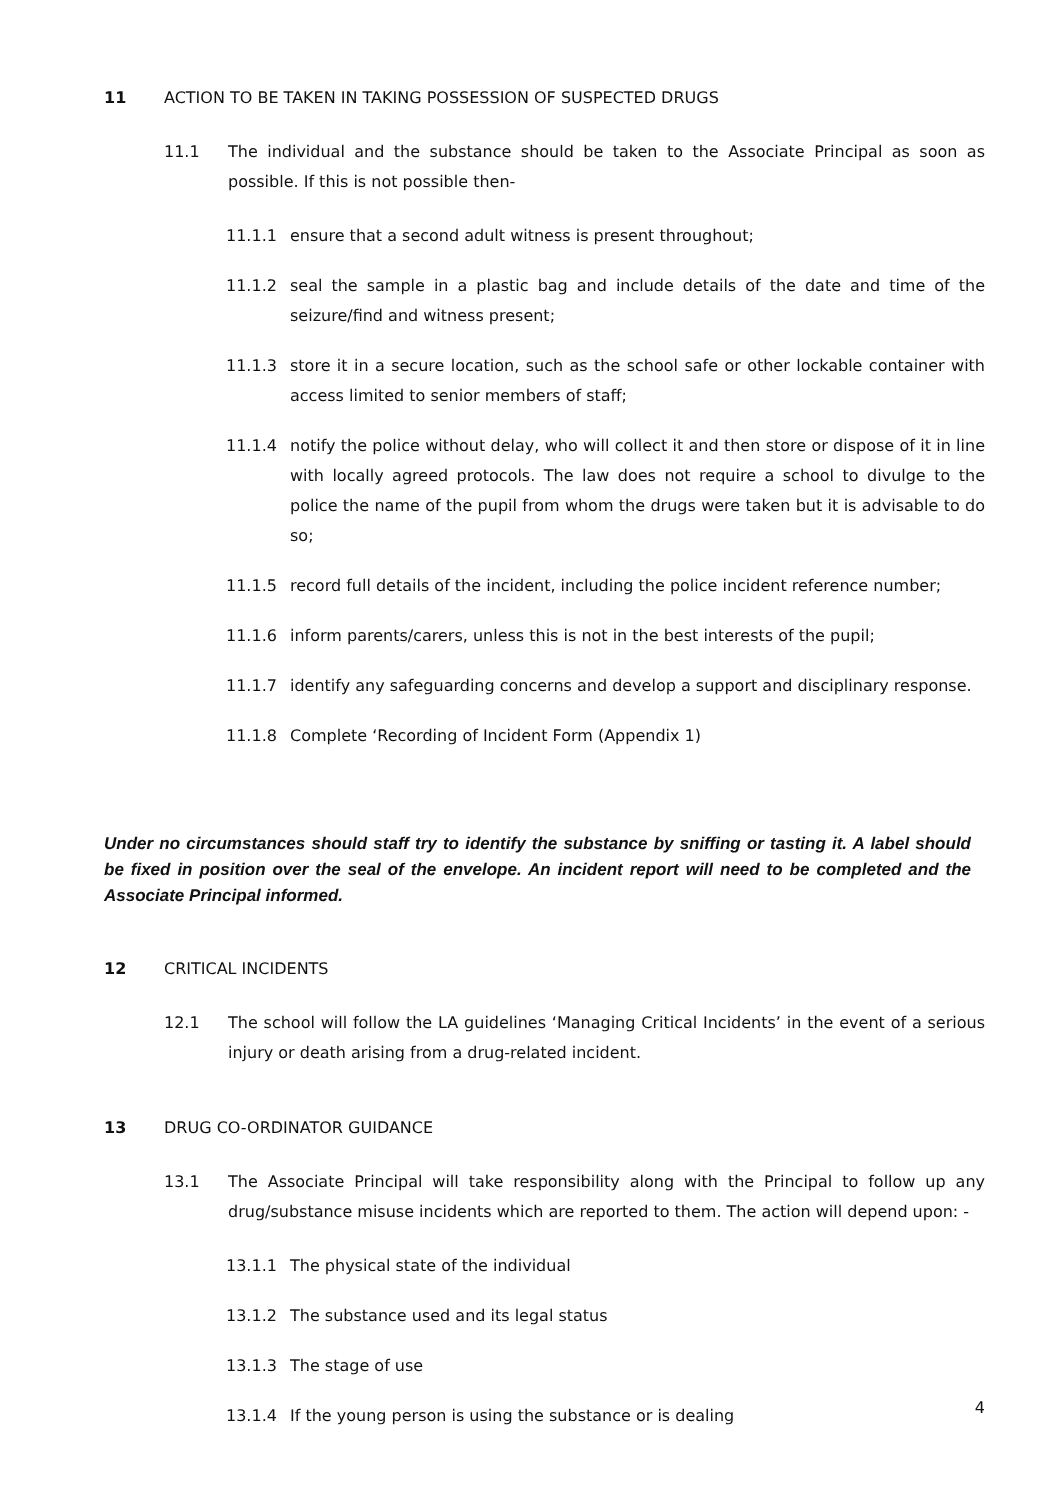11 ACTION TO BE TAKEN IN TAKING POSSESSION OF SUSPECTED DRUGS
11.1 The individual and the substance should be taken to the Associate Principal as soon as possible. If this is not possible then-
11.1.1 ensure that a second adult witness is present throughout;
11.1.2 seal the sample in a plastic bag and include details of the date and time of the seizure/find and witness present;
11.1.3 store it in a secure location, such as the school safe or other lockable container with access limited to senior members of staff;
11.1.4 notify the police without delay, who will collect it and then store or dispose of it in line with locally agreed protocols. The law does not require a school to divulge to the police the name of the pupil from whom the drugs were taken but it is advisable to do so;
11.1.5 record full details of the incident, including the police incident reference number;
11.1.6 inform parents/carers, unless this is not in the best interests of the pupil;
11.1.7 identify any safeguarding concerns and develop a support and disciplinary response.
11.1.8 Complete ‘Recording of Incident Form (Appendix 1)
Under no circumstances should staff try to identify the substance by sniffing or tasting it. A label should be fixed in position over the seal of the envelope. An incident report will need to be completed and the Associate Principal informed.
12 CRITICAL INCIDENTS
12.1 The school will follow the LA guidelines ‘Managing Critical Incidents’ in the event of a serious injury or death arising from a drug-related incident.
13 DRUG CO-ORDINATOR GUIDANCE
13.1 The Associate Principal will take responsibility along with the Principal to follow up any drug/substance misuse incidents which are reported to them. The action will depend upon: -
13.1.1 The physical state of the individual
13.1.2 The substance used and its legal status
13.1.3 The stage of use
13.1.4 If the young person is using the substance or is dealing
4